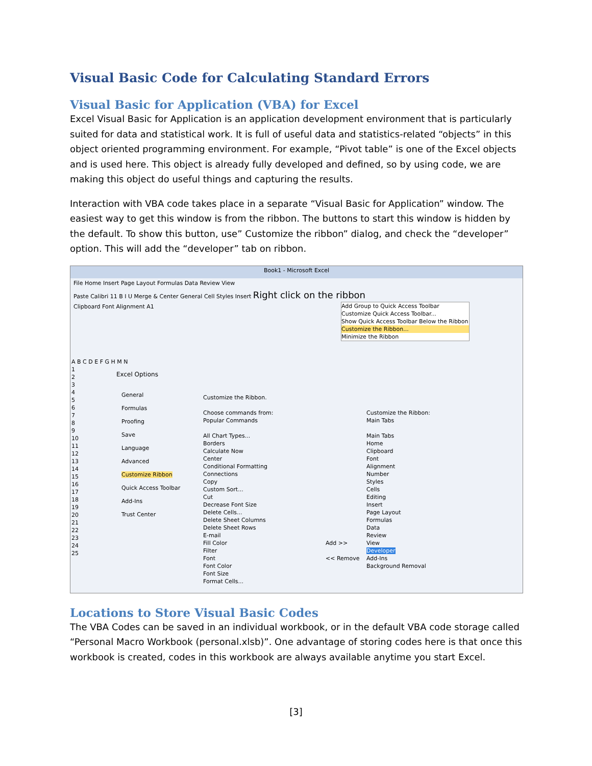Visual Basic Code for Calculating Standard Errors
Visual Basic for Application (VBA) for Excel
Excel Visual Basic for Application is an application development environment that is particularly suited for data and statistical work. It is full of useful data and statistics-related “objects” in this object oriented programming environment. For example, “Pivot table” is one of the Excel objects and is used here. This object is already fully developed and defined, so by using code, we are making this object do useful things and capturing the results.
Interaction with VBA code takes place in a separate “Visual Basic for Application” window. The easiest way to get this window is from the ribbon. The buttons to start this window is hidden by the default. To show this button, use” Customize the ribbon” dialog, and check the “developer” option. This will add the “developer” tab on ribbon.
Book1 - Microsoft Excel
File Home Insert Page Layout Formulas Data Review View
Paste Calibri 11 B I U Merge & Center General Cell Styles Insert Right click on the ribbon
Clipboard Font Alignment A1
Add Group to Quick Access Toolbar
Customize Quick Access Toolbar...
Show Quick Access Toolbar Below the Ribbon
Customize the Ribbon...
Minimize the Ribbon
A B C D E F G H M N
1
2
3
4
5
6
7
8
9
10
11
12
13
14
15
16
17
18
19
20
21
22
23
24
25
Excel Options
General
Formulas
Proofing
Save
Language
Advanced
Customize Ribbon
Quick Access Toolbar
Add-Ins
Trust Center
Customize the Ribbon.
Choose commands from:
Popular Commands
All Chart Types...
Borders
Calculate Now
Center
Conditional Formatting
Connections
Copy
Custom Sort...
Cut
Decrease Font Size
Delete Cells...
Delete Sheet Columns
Delete Sheet Rows
E-mail
Fill Color
Filter
Font
Font Color
Font Size
Format Cells...
Add >>
<< Remove
Customize the Ribbon:
Main Tabs
Main Tabs
Home
Clipboard
Font
Alignment
Number
Styles
Cells
Editing
Insert
Page Layout
Formulas
Data
Review
View
Developer
Add-Ins
Background Removal
Locations to Store Visual Basic Codes
The VBA Codes can be saved in an individual workbook, or in the default VBA code storage called “Personal Macro Workbook (personal.xlsb)”. One advantage of storing codes here is that once this workbook is created, codes in this workbook are always available anytime you start Excel.
[3]